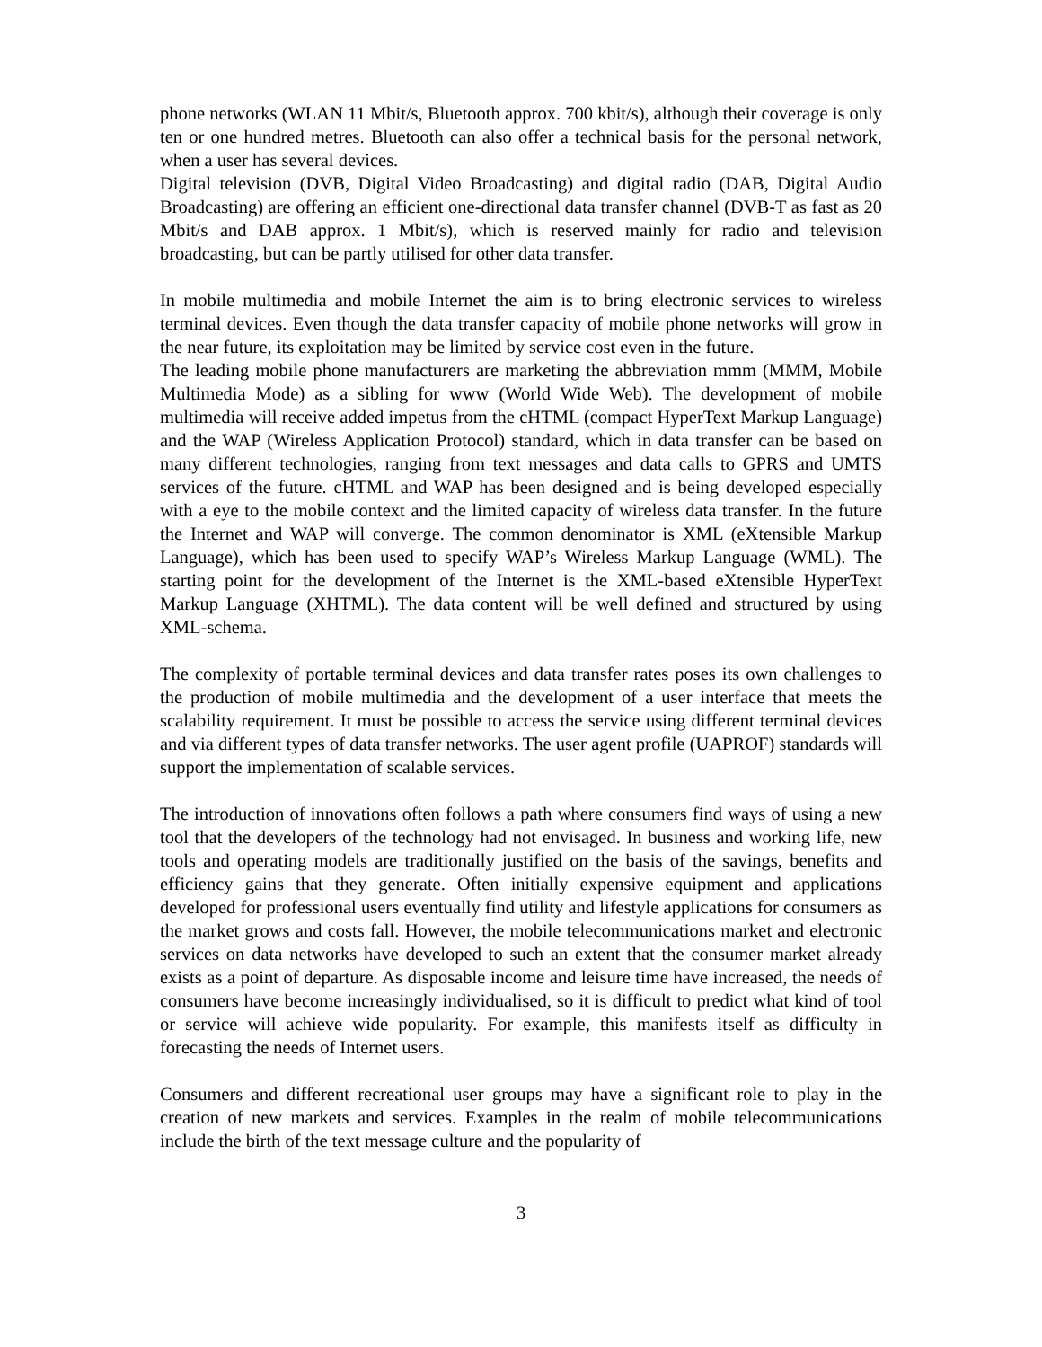phone networks (WLAN 11 Mbit/s, Bluetooth approx. 700 kbit/s), although their coverage is only ten or one hundred metres. Bluetooth can also offer a technical basis for the personal network, when a user has several devices.
Digital television (DVB, Digital Video Broadcasting) and digital radio (DAB, Digital Audio Broadcasting) are offering an efficient one-directional data transfer channel (DVB-T as fast as 20 Mbit/s and DAB approx. 1 Mbit/s), which is reserved mainly for radio and television broadcasting, but can be partly utilised for other data transfer.
In mobile multimedia and mobile Internet the aim is to bring electronic services to wireless terminal devices. Even though the data transfer capacity of mobile phone networks will grow in the near future, its exploitation may be limited by service cost even in the future.
The leading mobile phone manufacturers are marketing the abbreviation mmm (MMM, Mobile Multimedia Mode) as a sibling for www (World Wide Web). The development of mobile multimedia will receive added impetus from the cHTML (compact HyperText Markup Language) and the WAP (Wireless Application Protocol) standard, which in data transfer can be based on many different technologies, ranging from text messages and data calls to GPRS and UMTS services of the future. cHTML and WAP has been designed and is being developed especially with a eye to the mobile context and the limited capacity of wireless data transfer. In the future the Internet and WAP will converge. The common denominator is XML (eXtensible Markup Language), which has been used to specify WAP’s Wireless Markup Language (WML). The starting point for the development of the Internet is the XML-based eXtensible HyperText Markup Language (XHTML). The data content will be well defined and structured by using XML-schema.
The complexity of portable terminal devices and data transfer rates poses its own challenges to the production of mobile multimedia and the development of a user interface that meets the scalability requirement. It must be possible to access the service using different terminal devices and via different types of data transfer networks. The user agent profile (UAPROF) standards will support the implementation of scalable services.
The introduction of innovations often follows a path where consumers find ways of using a new tool that the developers of the technology had not envisaged. In business and working life, new tools and operating models are traditionally justified on the basis of the savings, benefits and efficiency gains that they generate. Often initially expensive equipment and applications developed for professional users eventually find utility and lifestyle applications for consumers as the market grows and costs fall. However, the mobile telecommunications market and electronic services on data networks have developed to such an extent that the consumer market already exists as a point of departure. As disposable income and leisure time have increased, the needs of consumers have become increasingly individualised, so it is difficult to predict what kind of tool or service will achieve wide popularity. For example, this manifests itself as difficulty in forecasting the needs of Internet users.
Consumers and different recreational user groups may have a significant role to play in the creation of new markets and services. Examples in the realm of mobile telecommunications include the birth of the text message culture and the popularity of
3